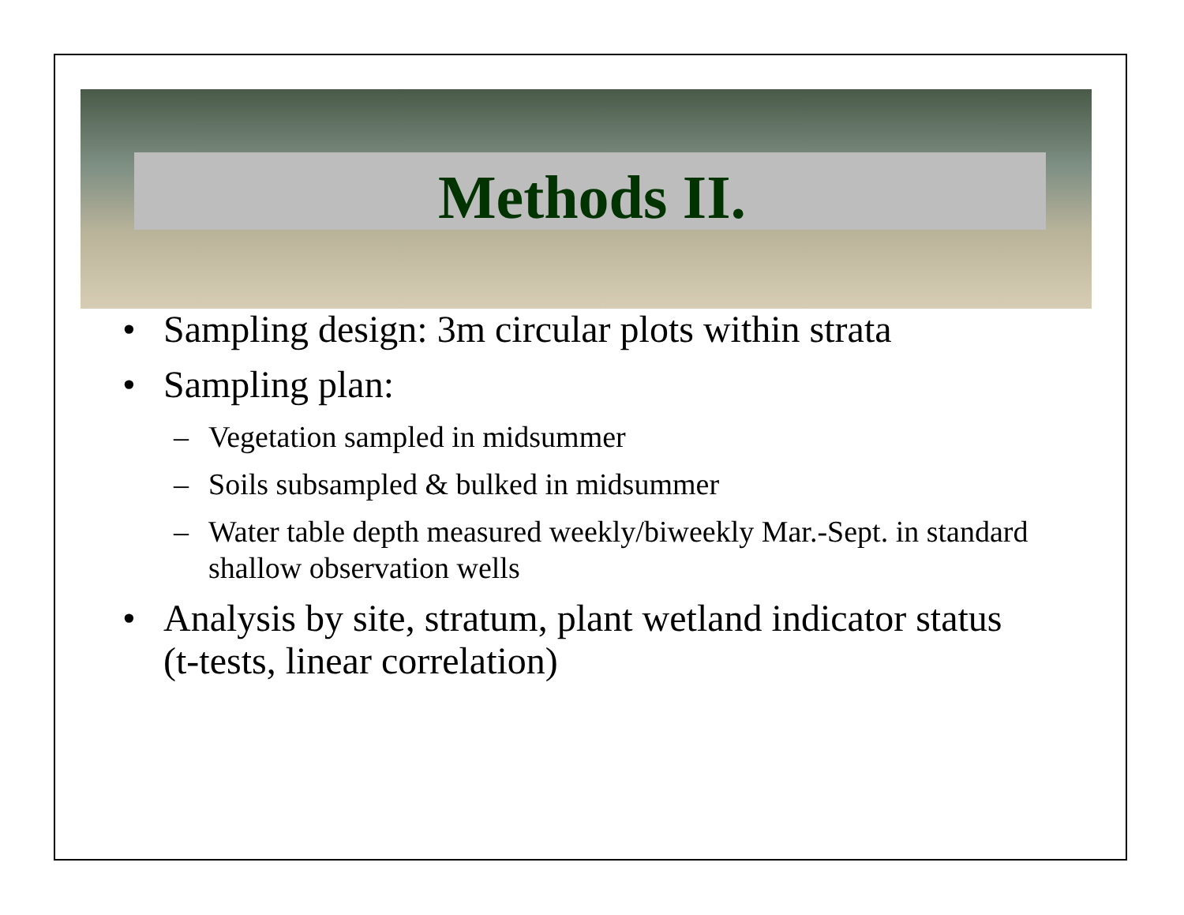Methods II.
• Sampling design: 3m circular plots within strata
• Sampling plan:
– Vegetation sampled in midsummer
– Soils subsampled & bulked in midsummer
– Water table depth measured weekly/biweekly Mar.-Sept. in standard shallow observation wells
• Analysis by site, stratum, plant wetland indicator status (t-tests, linear correlation)